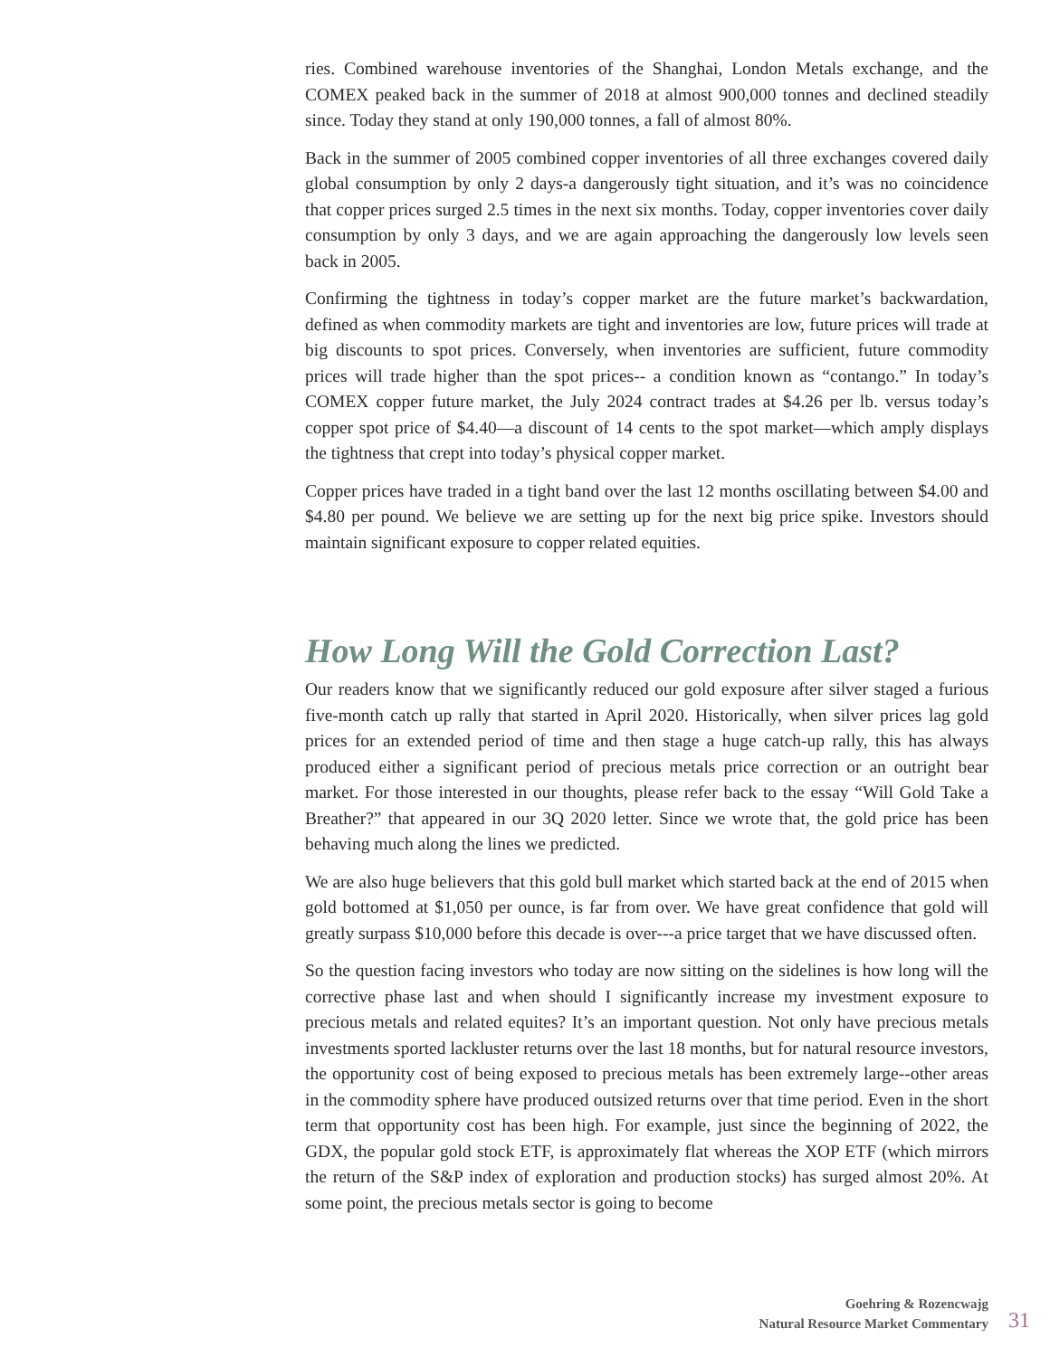ries. Combined warehouse inventories of the Shanghai, London Metals exchange, and the COMEX peaked back in the summer of 2018 at almost 900,000 tonnes and declined steadily since. Today they stand at only 190,000 tonnes, a fall of almost 80%.
Back in the summer of 2005 combined copper inventories of all three exchanges covered daily global consumption by only 2 days-a dangerously tight situation, and it’s was no coincidence that copper prices surged 2.5 times in the next six months. Today, copper inventories cover daily consumption by only 3 days, and we are again approaching the dangerously low levels seen back in 2005.
Confirming the tightness in today’s copper market are the future market’s backwardation, defined as when commodity markets are tight and inventories are low, future prices will trade at big discounts to spot prices. Conversely, when inventories are sufficient, future commodity prices will trade higher than the spot prices-- a condition known as “contango.” In today’s COMEX copper future market, the July 2024 contract trades at $4.26 per lb. versus today’s copper spot price of $4.40—a discount of 14 cents to the spot market—which amply displays the tightness that crept into today’s physical copper market.
Copper prices have traded in a tight band over the last 12 months oscillating between $4.00 and $4.80 per pound. We believe we are setting up for the next big price spike. Investors should maintain significant exposure to copper related equities.
How Long Will the Gold Correction Last?
Our readers know that we significantly reduced our gold exposure after silver staged a furious five-month catch up rally that started in April 2020. Historically, when silver prices lag gold prices for an extended period of time and then stage a huge catch-up rally, this has always produced either a significant period of precious metals price correction or an outright bear market. For those interested in our thoughts, please refer back to the essay “Will Gold Take a Breather?” that appeared in our 3Q 2020 letter. Since we wrote that, the gold price has been behaving much along the lines we predicted.
We are also huge believers that this gold bull market which started back at the end of 2015 when gold bottomed at $1,050 per ounce, is far from over. We have great confidence that gold will greatly surpass $10,000 before this decade is over---a price target that we have discussed often.
So the question facing investors who today are now sitting on the sidelines is how long will the corrective phase last and when should I significantly increase my investment exposure to precious metals and related equites? It’s an important question. Not only have precious metals investments sported lackluster returns over the last 18 months, but for natural resource investors, the opportunity cost of being exposed to precious metals has been extremely large--other areas in the commodity sphere have produced outsized returns over that time period. Even in the short term that opportunity cost has been high. For example, just since the beginning of 2022, the GDX, the popular gold stock ETF, is approximately flat whereas the XOP ETF (which mirrors the return of the S&P index of exploration and production stocks) has surged almost 20%. At some point, the precious metals sector is going to become
Goehring & Rozencwajg
Natural Resource Market Commentary
31